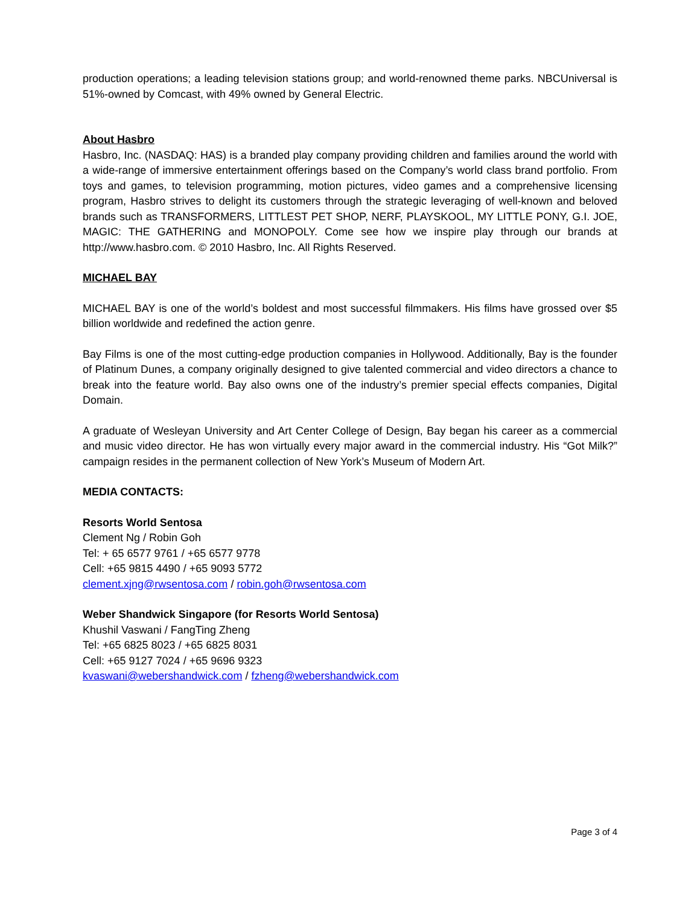production operations; a leading television stations group; and world-renowned theme parks. NBCUniversal is 51%-owned by Comcast, with 49% owned by General Electric.
About Hasbro
Hasbro, Inc. (NASDAQ: HAS) is a branded play company providing children and families around the world with a wide-range of immersive entertainment offerings based on the Company’s world class brand portfolio. From toys and games, to television programming, motion pictures, video games and a comprehensive licensing program, Hasbro strives to delight its customers through the strategic leveraging of well-known and beloved brands such as TRANSFORMERS, LITTLEST PET SHOP, NERF, PLAYSKOOL, MY LITTLE PONY, G.I. JOE, MAGIC: THE GATHERING and MONOPOLY. Come see how we inspire play through our brands at http://www.hasbro.com. © 2010 Hasbro, Inc. All Rights Reserved.
MICHAEL BAY
MICHAEL BAY is one of the world’s boldest and most successful filmmakers. His films have grossed over $5 billion worldwide and redefined the action genre.
Bay Films is one of the most cutting-edge production companies in Hollywood. Additionally, Bay is the founder of Platinum Dunes, a company originally designed to give talented commercial and video directors a chance to break into the feature world. Bay also owns one of the industry’s premier special effects companies, Digital Domain.
A graduate of Wesleyan University and Art Center College of Design, Bay began his career as a commercial and music video director. He has won virtually every major award in the commercial industry. His “Got Milk?” campaign resides in the permanent collection of New York’s Museum of Modern Art.
MEDIA CONTACTS:
Resorts World Sentosa
Clement Ng / Robin Goh
Tel: + 65 6577 9761 / +65 6577 9778
Cell: +65 9815 4490 / +65 9093 5772
clement.xjng@rwsentosa.com / robin.goh@rwsentosa.com
Weber Shandwick Singapore (for Resorts World Sentosa)
Khushil Vaswani / FangTing Zheng
Tel: +65 6825 8023 / +65 6825 8031
Cell: +65 9127 7024 / +65 9696 9323
kvaswani@webershandwick.com / fzheng@webershandwick.com
Page 3 of 4